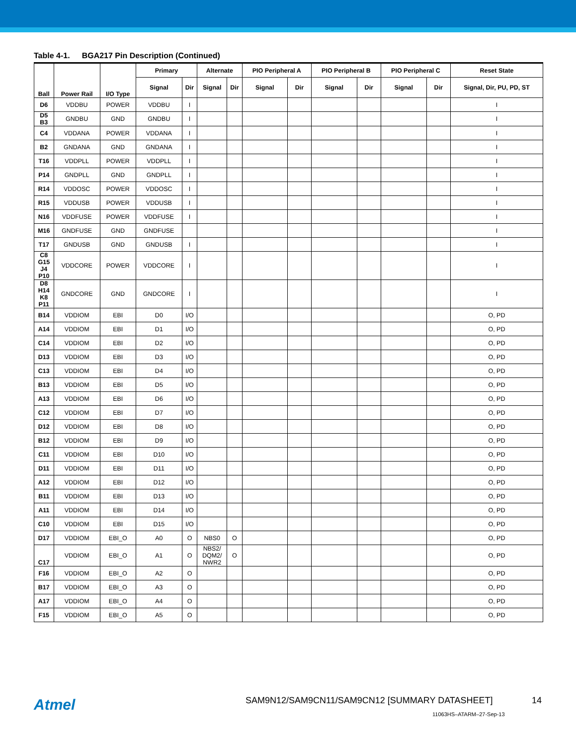Table 4-1. BGA217 Pin Description (Continued)
| Ball | Power Rail | I/O Type | Primary | | Alternate | | PIO Peripheral A | | PIO Peripheral B | | PIO Peripheral C | | Reset State |
| --- | --- | --- | --- | --- | --- | --- | --- | --- | --- | --- | --- | --- | --- |
| | | | Signal | Dir | Signal | Dir | Signal | Dir | Signal | Dir | Signal | Dir | Signal, Dir, PU, PD, ST |
| D6 | VDDBU | POWER | VDDBU | I | | | | | | | | | I |
| D5 B3 | GNDBU | GND | GNDBU | I | | | | | | | | | I |
| C4 | VDDANA | POWER | VDDANA | I | | | | | | | | | I |
| B2 | GNDANA | GND | GNDANA | I | | | | | | | | | I |
| T16 | VDDPLL | POWER | VDDPLL | I | | | | | | | | | I |
| P14 | GNDPLL | GND | GNDPLL | I | | | | | | | | | I |
| R14 | VDDOSC | POWER | VDDOSC | I | | | | | | | | | I |
| R15 | VDDUSB | POWER | VDDUSB | I | | | | | | | | | I |
| N16 | VDDFUSE | POWER | VDDFUSE | I | | | | | | | | | I |
| M16 | GNDFUSE | GND | GNDFUSE | | | | | | | | | | I |
| T17 | GNDUSB | GND | GNDUSB | I | | | | | | | | | I |
| C8 G15 J4 P10 | VDDCORE | POWER | VDDCORE | I | | | | | | | | | I |
| D8 H14 K8 P11 | GNDCORE | GND | GNDCORE | I | | | | | | | | | I |
| B14 | VDDIOM | EBI | D0 | I/O | | | | | | | | | O, PD |
| A14 | VDDIOM | EBI | D1 | I/O | | | | | | | | | O, PD |
| C14 | VDDIOM | EBI | D2 | I/O | | | | | | | | | O, PD |
| D13 | VDDIOM | EBI | D3 | I/O | | | | | | | | | O, PD |
| C13 | VDDIOM | EBI | D4 | I/O | | | | | | | | | O, PD |
| B13 | VDDIOM | EBI | D5 | I/O | | | | | | | | | O, PD |
| A13 | VDDIOM | EBI | D6 | I/O | | | | | | | | | O, PD |
| C12 | VDDIOM | EBI | D7 | I/O | | | | | | | | | O, PD |
| D12 | VDDIOM | EBI | D8 | I/O | | | | | | | | | O, PD |
| B12 | VDDIOM | EBI | D9 | I/O | | | | | | | | | O, PD |
| C11 | VDDIOM | EBI | D10 | I/O | | | | | | | | | O, PD |
| D11 | VDDIOM | EBI | D11 | I/O | | | | | | | | | O, PD |
| A12 | VDDIOM | EBI | D12 | I/O | | | | | | | | | O, PD |
| B11 | VDDIOM | EBI | D13 | I/O | | | | | | | | | O, PD |
| A11 | VDDIOM | EBI | D14 | I/O | | | | | | | | | O, PD |
| C10 | VDDIOM | EBI | D15 | I/O | | | | | | | | | O, PD |
| D17 | VDDIOM | EBI_O | A0 | O | NBS0 | O | | | | | | | O, PD |
| C17 | VDDIOM | EBI_O | A1 | O | NBS2/ DQM2/ NWR2 | O | | | | | | | O, PD |
| F16 | VDDIOM | EBI_O | A2 | O | | | | | | | | | O, PD |
| B17 | VDDIOM | EBI_O | A3 | O | | | | | | | | | O, PD |
| A17 | VDDIOM | EBI_O | A4 | O | | | | | | | | | O, PD |
| F15 | VDDIOM | EBI_O | A5 | O | | | | | | | | | O, PD |
Atmel
SAM9N12/SAM9CN11/SAM9CN12 [SUMMARY DATASHEET]
14
11063HS–ATARM–27-Sep-13